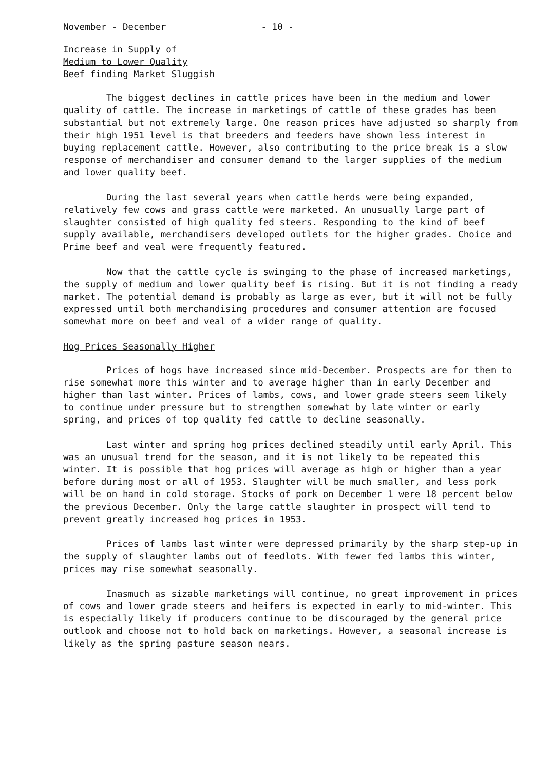November - December - 10 -
Increase in Supply of
Medium to Lower Quality
Beef finding Market Sluggish
The biggest declines in cattle prices have been in the medium and lower quality of cattle. The increase in marketings of cattle of these grades has been substantial but not extremely large. One reason prices have adjusted so sharply from their high 1951 level is that breeders and feeders have shown less interest in buying replacement cattle. However, also contributing to the price break is a slow response of merchandiser and consumer demand to the larger supplies of the medium and lower quality beef.
During the last several years when cattle herds were being expanded, relatively few cows and grass cattle were marketed. An unusually large part of slaughter consisted of high quality fed steers. Responding to the kind of beef supply available, merchandisers developed outlets for the higher grades. Choice and Prime beef and veal were frequently featured.
Now that the cattle cycle is swinging to the phase of increased marketings, the supply of medium and lower quality beef is rising. But it is not finding a ready market. The potential demand is probably as large as ever, but it will not be fully expressed until both merchandising procedures and consumer attention are focused somewhat more on beef and veal of a wider range of quality.
Hog Prices Seasonally Higher
Prices of hogs have increased since mid-December. Prospects are for them to rise somewhat more this winter and to average higher than in early December and higher than last winter. Prices of lambs, cows, and lower grade steers seem likely to continue under pressure but to strengthen somewhat by late winter or early spring, and prices of top quality fed cattle to decline seasonally.
Last winter and spring hog prices declined steadily until early April. This was an unusual trend for the season, and it is not likely to be repeated this winter. It is possible that hog prices will average as high or higher than a year before during most or all of 1953. Slaughter will be much smaller, and less pork will be on hand in cold storage. Stocks of pork on December 1 were 18 percent below the previous December. Only the large cattle slaughter in prospect will tend to prevent greatly increased hog prices in 1953.
Prices of lambs last winter were depressed primarily by the sharp step-up in the supply of slaughter lambs out of feedlots. With fewer fed lambs this winter, prices may rise somewhat seasonally.
Inasmuch as sizable marketings will continue, no great improvement in prices of cows and lower grade steers and heifers is expected in early to mid-winter. This is especially likely if producers continue to be discouraged by the general price outlook and choose not to hold back on marketings. However, a seasonal increase is likely as the spring pasture season nears.